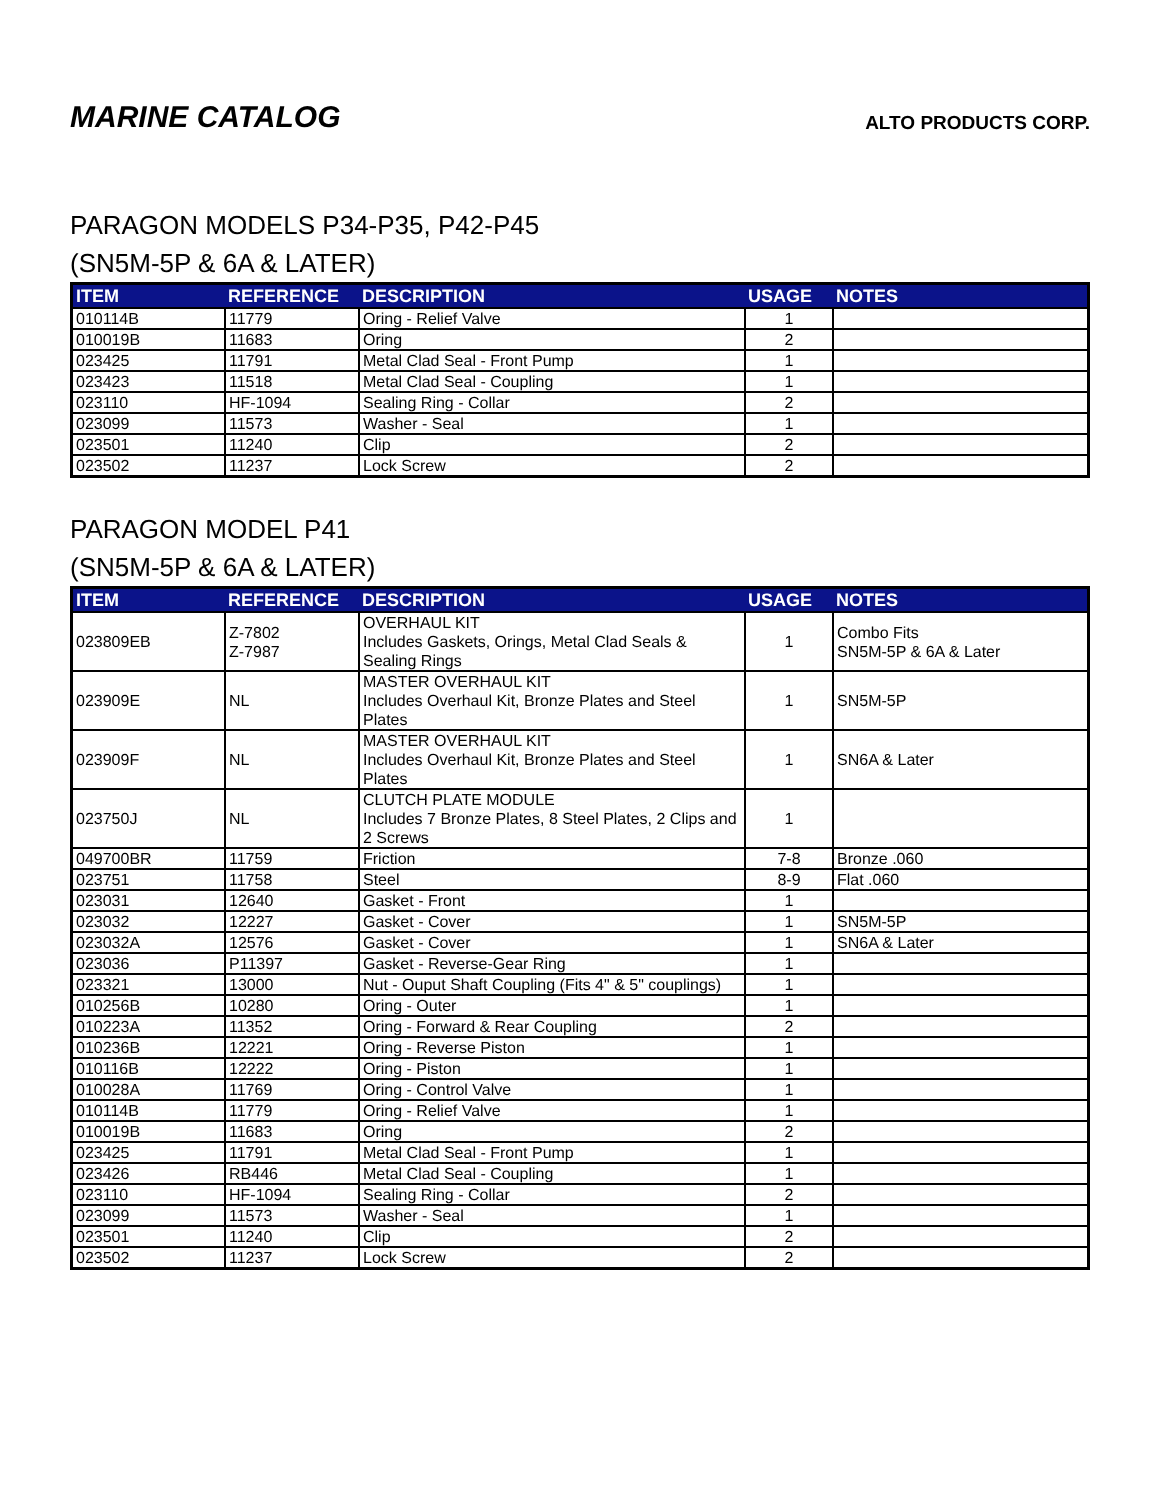MARINE CATALOG
ALTO PRODUCTS CORP.
PARAGON MODELS P34-P35, P42-P45
(SN5M-5P & 6A & LATER)
| ITEM | REFERENCE | DESCRIPTION | USAGE | NOTES |
| --- | --- | --- | --- | --- |
| 010114B | 11779 | Oring - Relief Valve | 1 | |
| 010019B | 11683 | Oring | 2 | |
| 023425 | 11791 | Metal Clad Seal - Front Pump | 1 | |
| 023423 | 11518 | Metal Clad Seal - Coupling | 1 | |
| 023110 | HF-1094 | Sealing Ring - Collar | 2 | |
| 023099 | 11573 | Washer - Seal | 1 | |
| 023501 | 11240 | Clip | 2 | |
| 023502 | 11237 | Lock Screw | 2 | |
PARAGON MODEL P41
(SN5M-5P & 6A & LATER)
| ITEM | REFERENCE | DESCRIPTION | USAGE | NOTES |
| --- | --- | --- | --- | --- |
| 023809EB | Z-7802 Z-7987 | OVERHAUL KIT Includes Gaskets, Orings, Metal Clad Seals & Sealing Rings | 1 | Combo Fits SN5M-5P & 6A & Later |
| 023909E | NL | MASTER OVERHAUL KIT Includes Overhaul Kit, Bronze Plates and Steel Plates | 1 | SN5M-5P |
| 023909F | NL | MASTER OVERHAUL KIT Includes Overhaul Kit, Bronze Plates and Steel Plates | 1 | SN6A & Later |
| 023750J | NL | CLUTCH PLATE MODULE Includes 7 Bronze Plates, 8 Steel Plates, 2 Clips and 2 Screws | 1 | |
| 049700BR | 11759 | Friction | 7-8 | Bronze .060 |
| 023751 | 11758 | Steel | 8-9 | Flat .060 |
| 023031 | 12640 | Gasket - Front | 1 | |
| 023032 | 12227 | Gasket - Cover | 1 | SN5M-5P |
| 023032A | 12576 | Gasket - Cover | 1 | SN6A & Later |
| 023036 | P11397 | Gasket - Reverse-Gear Ring | 1 | |
| 023321 | 13000 | Nut - Ouput Shaft Coupling (Fits 4" & 5" couplings) | 1 | |
| 010256B | 10280 | Oring - Outer | 1 | |
| 010223A | 11352 | Oring - Forward & Rear Coupling | 2 | |
| 010236B | 12221 | Oring - Reverse Piston | 1 | |
| 010116B | 12222 | Oring - Piston | 1 | |
| 010028A | 11769 | Oring - Control Valve | 1 | |
| 010114B | 11779 | Oring - Relief Valve | 1 | |
| 010019B | 11683 | Oring | 2 | |
| 023425 | 11791 | Metal Clad Seal - Front Pump | 1 | |
| 023426 | RB446 | Metal Clad Seal - Coupling | 1 | |
| 023110 | HF-1094 | Sealing Ring - Collar | 2 | |
| 023099 | 11573 | Washer - Seal | 1 | |
| 023501 | 11240 | Clip | 2 | |
| 023502 | 11237 | Lock Screw | 2 | |